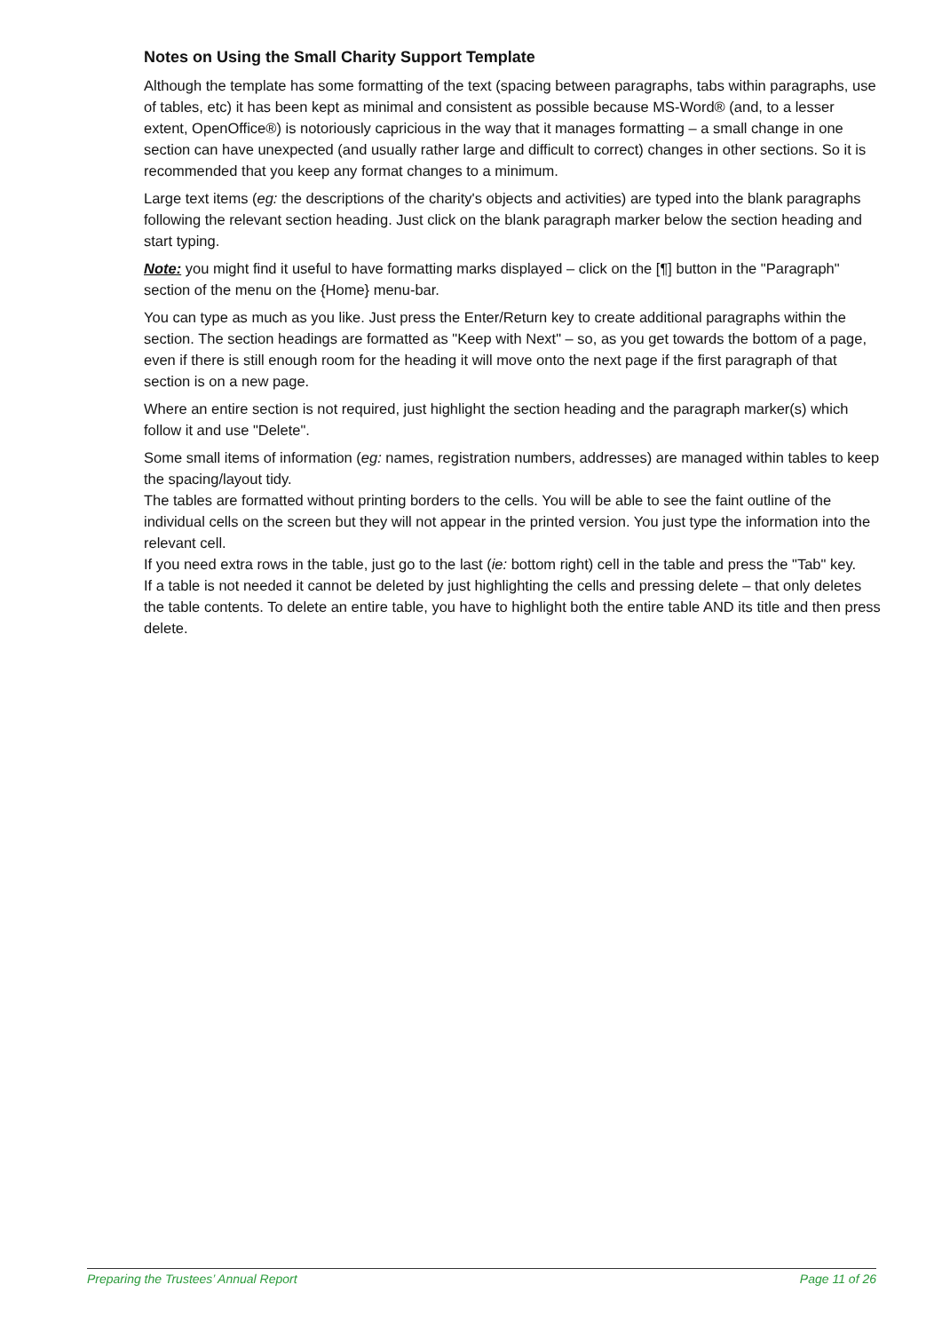Notes on Using the Small Charity Support Template
Although the template has some formatting of the text (spacing between paragraphs, tabs within paragraphs, use of tables, etc) it has been kept as minimal and consistent as possible because MS-Word® (and, to a lesser extent, OpenOffice®) is notoriously capricious in the way that it manages formatting – a small change in one section can have unexpected (and usually rather large and difficult to correct) changes in other sections. So it is recommended that you keep any format changes to a minimum.
Large text items (eg: the descriptions of the charity's objects and activities) are typed into the blank paragraphs following the relevant section heading. Just click on the blank paragraph marker below the section heading and start typing.
Note: you might find it useful to have formatting marks displayed – click on the [¶] button in the "Paragraph" section of the menu on the {Home} menu-bar.
You can type as much as you like. Just press the Enter/Return key to create additional paragraphs within the section. The section headings are formatted as "Keep with Next" – so, as you get towards the bottom of a page, even if there is still enough room for the heading it will move onto the next page if the first paragraph of that section is on a new page.
Where an entire section is not required, just highlight the section heading and the paragraph marker(s) which follow it and use "Delete".
Some small items of information (eg: names, registration numbers, addresses) are managed within tables to keep the spacing/layout tidy.
The tables are formatted without printing borders to the cells. You will be able to see the faint outline of the individual cells on the screen but they will not appear in the printed version. You just type the information into the relevant cell.
If you need extra rows in the table, just go to the last (ie: bottom right) cell in the table and press the "Tab" key.
If a table is not needed it cannot be deleted by just highlighting the cells and pressing delete – that only deletes the table contents. To delete an entire table, you have to highlight both the entire table AND its title and then press delete.
Preparing the Trustees’ Annual Report Page 11 of 26